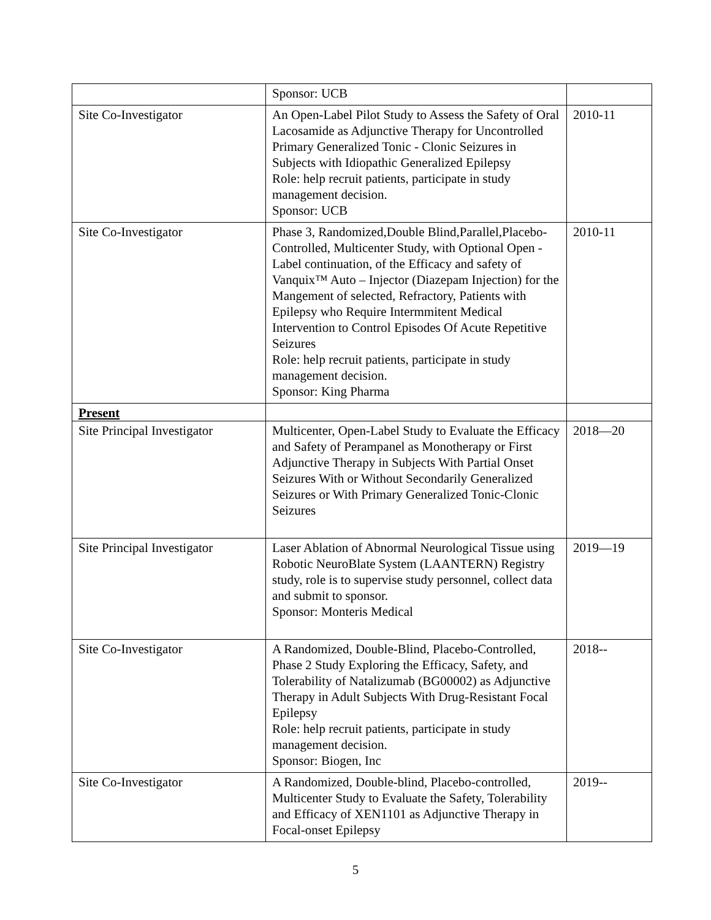| | Sponsor: UCB | |
| Site Co-Investigator | An Open-Label Pilot Study to Assess the Safety of Oral Lacosamide as Adjunctive Therapy for Uncontrolled Primary Generalized Tonic - Clonic Seizures in Subjects with Idiopathic Generalized Epilepsy Role: help recruit patients, participate in study management decision. Sponsor: UCB | 2010-11 |
| Site Co-Investigator | Phase 3, Randomized,Double Blind,Parallel,Placebo-Controlled, Multicenter Study, with Optional Open -Label continuation, of the Efficacy and safety of Vanquix™ Auto – Injector (Diazepam Injection) for the Mangement of selected, Refractory, Patients with Epilepsy who Require Intermmitent Medical Intervention to Control Episodes Of Acute Repetitive Seizures Role: help recruit patients, participate in study management decision. Sponsor: King Pharma | 2010-11 |
| Present | | |
| Site Principal Investigator | Multicenter, Open-Label Study to Evaluate the Efficacy and Safety of Perampanel as Monotherapy or First Adjunctive Therapy in Subjects With Partial Onset Seizures With or Without Secondarily Generalized Seizures or With Primary Generalized Tonic-Clonic Seizures | 2018—20 |
| Site Principal Investigator | Laser Ablation of Abnormal Neurological Tissue using Robotic NeuroBlate System (LAANTERN) Registry study, role is to supervise study personnel, collect data and submit to sponsor. Sponsor: Monteris Medical | 2019—19 |
| Site Co-Investigator | A Randomized, Double-Blind, Placebo-Controlled, Phase 2 Study Exploring the Efficacy, Safety, and Tolerability of Natalizumab (BG00002) as Adjunctive Therapy in Adult Subjects With Drug-Resistant Focal Epilepsy Role: help recruit patients, participate in study management decision. Sponsor: Biogen, Inc | 2018-- |
| Site Co-Investigator | A Randomized, Double-blind, Placebo-controlled, Multicenter Study to Evaluate the Safety, Tolerability and Efficacy of XEN1101 as Adjunctive Therapy in Focal-onset Epilepsy | 2019-- |
5